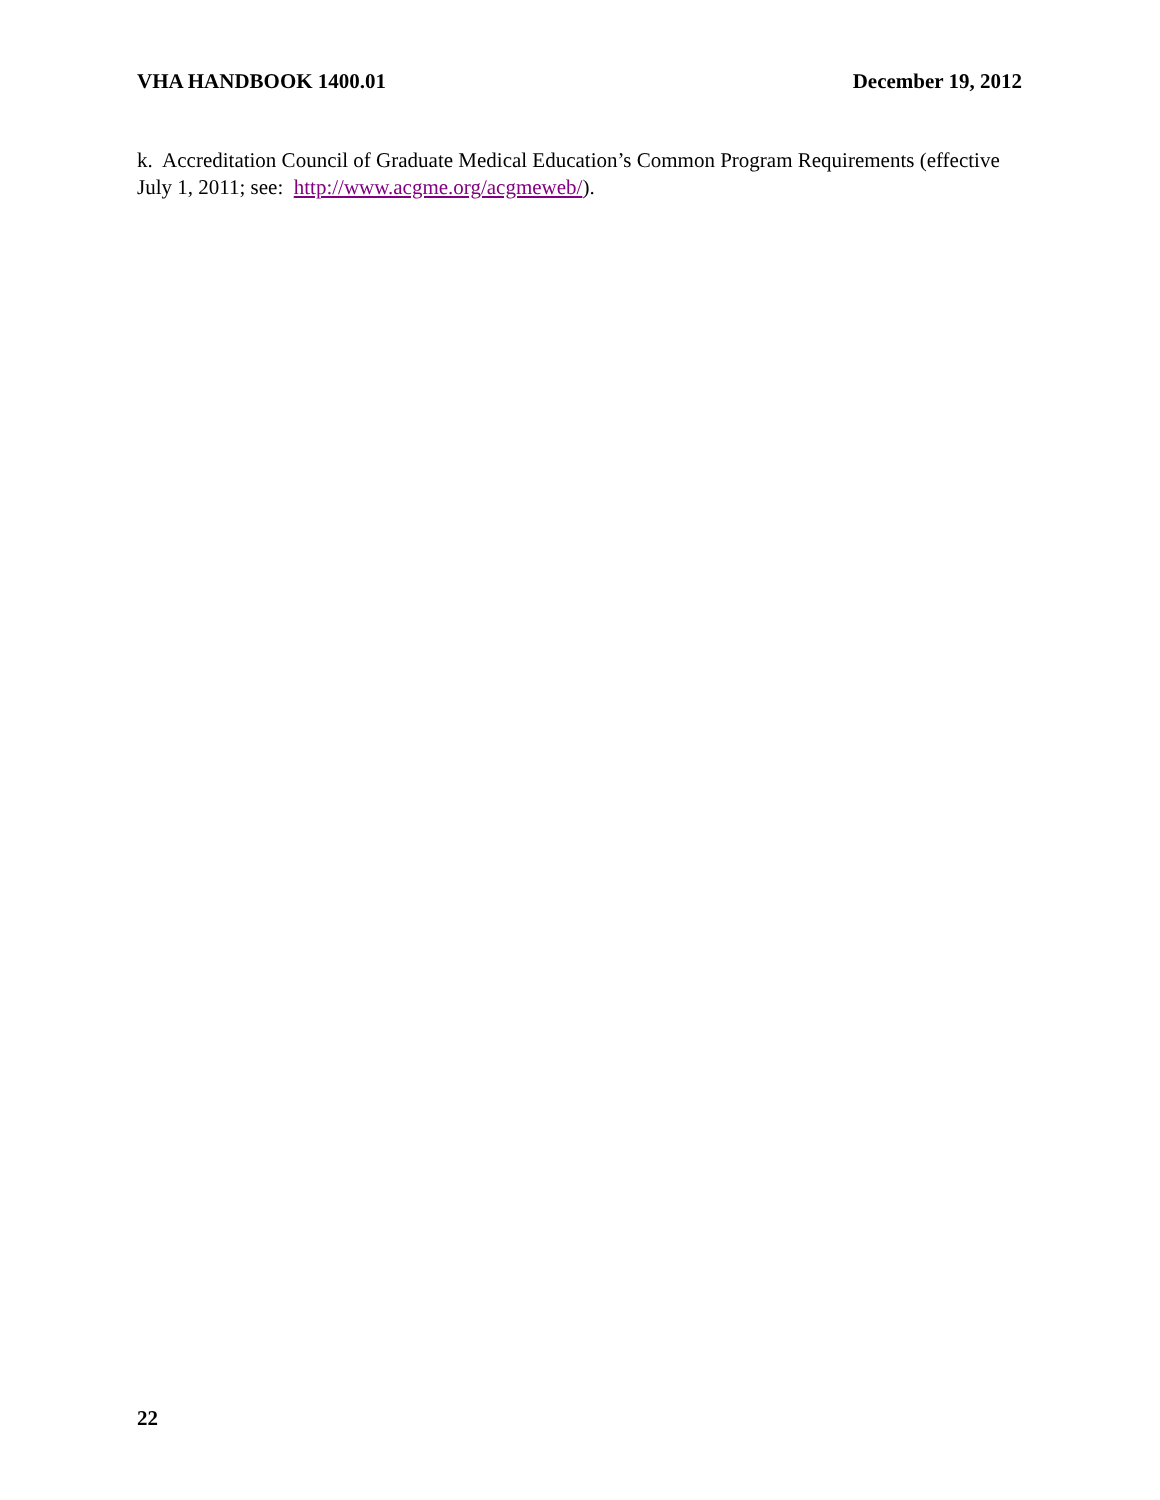VHA HANDBOOK 1400.01 December 19, 2012
k. Accreditation Council of Graduate Medical Education’s Common Program Requirements (effective July 1, 2011; see: http://www.acgme.org/acgmeweb/).
22